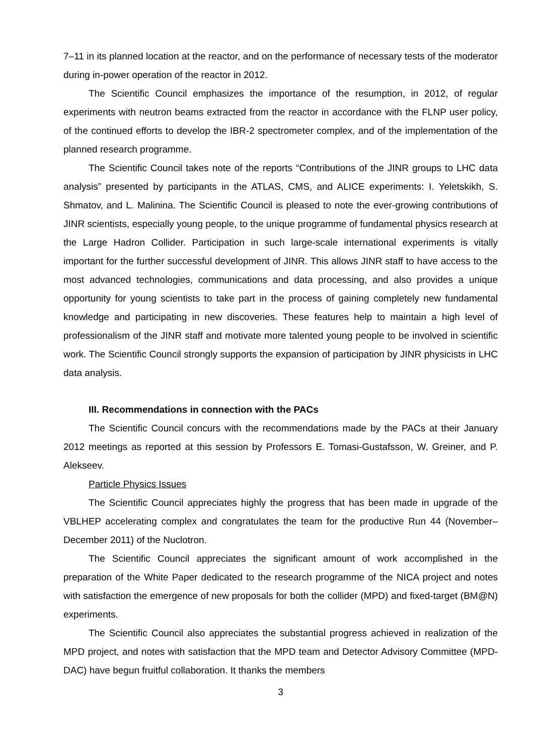7–11 in its planned location at the reactor, and on the performance of necessary tests of the moderator during in-power operation of the reactor in 2012.
The Scientific Council emphasizes the importance of the resumption, in 2012, of regular experiments with neutron beams extracted from the reactor in accordance with the FLNP user policy, of the continued efforts to develop the IBR-2 spectrometer complex, and of the implementation of the planned research programme.
The Scientific Council takes note of the reports “Contributions of the JINR groups to LHC data analysis” presented by participants in the ATLAS, CMS, and ALICE experiments: I. Yeletskikh, S. Shmatov, and L. Malinina. The Scientific Council is pleased to note the ever-growing contributions of JINR scientists, especially young people, to the unique programme of fundamental physics research at the Large Hadron Collider. Participation in such large-scale international experiments is vitally important for the further successful development of JINR. This allows JINR staff to have access to the most advanced technologies, communications and data processing, and also provides a unique opportunity for young scientists to take part in the process of gaining completely new fundamental knowledge and participating in new discoveries. These features help to maintain a high level of professionalism of the JINR staff and motivate more talented young people to be involved in scientific work. The Scientific Council strongly supports the expansion of participation by JINR physicists in LHC data analysis.
III. Recommendations in connection with the PACs
The Scientific Council concurs with the recommendations made by the PACs at their January 2012 meetings as reported at this session by Professors E. Tomasi-Gustafsson, W. Greiner, and P. Alekseev.
Particle Physics Issues
The Scientific Council appreciates highly the progress that has been made in upgrade of the VBLHEP accelerating complex and congratulates the team for the productive Run 44 (November–December 2011) of the Nuclotron.
The Scientific Council appreciates the significant amount of work accomplished in the preparation of the White Paper dedicated to the research programme of the NICA project and notes with satisfaction the emergence of new proposals for both the collider (MPD) and fixed-target (BM@N) experiments.
The Scientific Council also appreciates the substantial progress achieved in realization of the MPD project, and notes with satisfaction that the MPD team and Detector Advisory Committee (MPD-DAC) have begun fruitful collaboration. It thanks the members
3